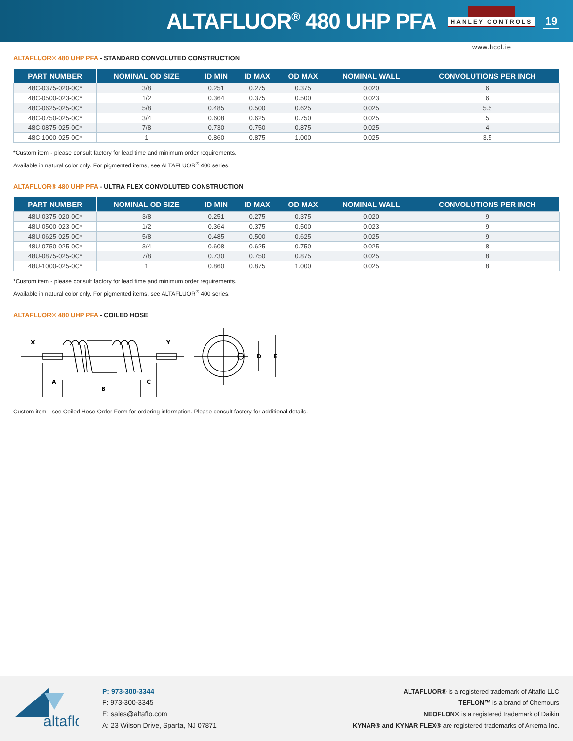ALTAFLUOR<sup>®</sup> 480 UHP PFA
HANLEY CONTROLS
19
www.hccl.ie
ALTAFLUOR® 480 UHP PFA - STANDARD CONVOLUTED CONSTRUCTION
| PART NUMBER | NOMINAL OD SIZE | ID MIN | ID MAX | OD MAX | NOMINAL WALL | CONVOLUTIONS PER INCH |
| --- | --- | --- | --- | --- | --- | --- |
| 48C-0375-020-0C* | 3/8 | 0.251 | 0.275 | 0.375 | 0.020 | 6 |
| 48C-0500-023-0C* | 1/2 | 0.364 | 0.375 | 0.500 | 0.023 | 6 |
| 48C-0625-025-0C* | 5/8 | 0.485 | 0.500 | 0.625 | 0.025 | 5.5 |
| 48C-0750-025-0C* | 3/4 | 0.608 | 0.625 | 0.750 | 0.025 | 5 |
| 48C-0875-025-0C* | 7/8 | 0.730 | 0.750 | 0.875 | 0.025 | 4 |
| 48C-1000-025-0C* | 1 | 0.860 | 0.875 | 1.000 | 0.025 | 3.5 |
*Custom item - please consult factory for lead time and minimum order requirements.
Available in natural color only. For pigmented items, see ALTAFLUOR<sup>®</sup> 400 series.
ALTAFLUOR® 480 UHP PFA - ULTRA FLEX CONVOLUTED CONSTRUCTION
| PART NUMBER | NOMINAL OD SIZE | ID MIN | ID MAX | OD MAX | NOMINAL WALL | CONVOLUTIONS PER INCH |
| --- | --- | --- | --- | --- | --- | --- |
| 48U-0375-020-0C* | 3/8 | 0.251 | 0.275 | 0.375 | 0.020 | 9 |
| 48U-0500-023-0C* | 1/2 | 0.364 | 0.375 | 0.500 | 0.023 | 9 |
| 48U-0625-025-0C* | 5/8 | 0.485 | 0.500 | 0.625 | 0.025 | 9 |
| 48U-0750-025-0C* | 3/4 | 0.608 | 0.625 | 0.750 | 0.025 | 8 |
| 48U-0875-025-0C* | 7/8 | 0.730 | 0.750 | 0.875 | 0.025 | 8 |
| 48U-1000-025-0C* | 1 | 0.860 | 0.875 | 1.000 | 0.025 | 8 |
*Custom item - please consult factory for lead time and minimum order requirements.
Available in natural color only. For pigmented items, see ALTAFLUOR<sup>®</sup> 400 series.
ALTAFLUOR® 480 UHP PFA - COILED HOSE
X
Y
A
B
C
D
E
Custom item - see Coiled Hose Order Form for ordering information. Please consult factory for additional details.
altaflo
P: 973-300-3344
F: 973-300-3345
E: sales@altaflo.com
A: 23 Wilson Drive, Sparta, NJ 07871
ALTAFLUOR® is a registered trademark of Altaflo LLC
TEFLON™ is a brand of Chemours
NEOFLON® is a registered trademark of Daikin
KYNAR® and KYNAR FLEX® are registered trademarks of Arkema Inc.